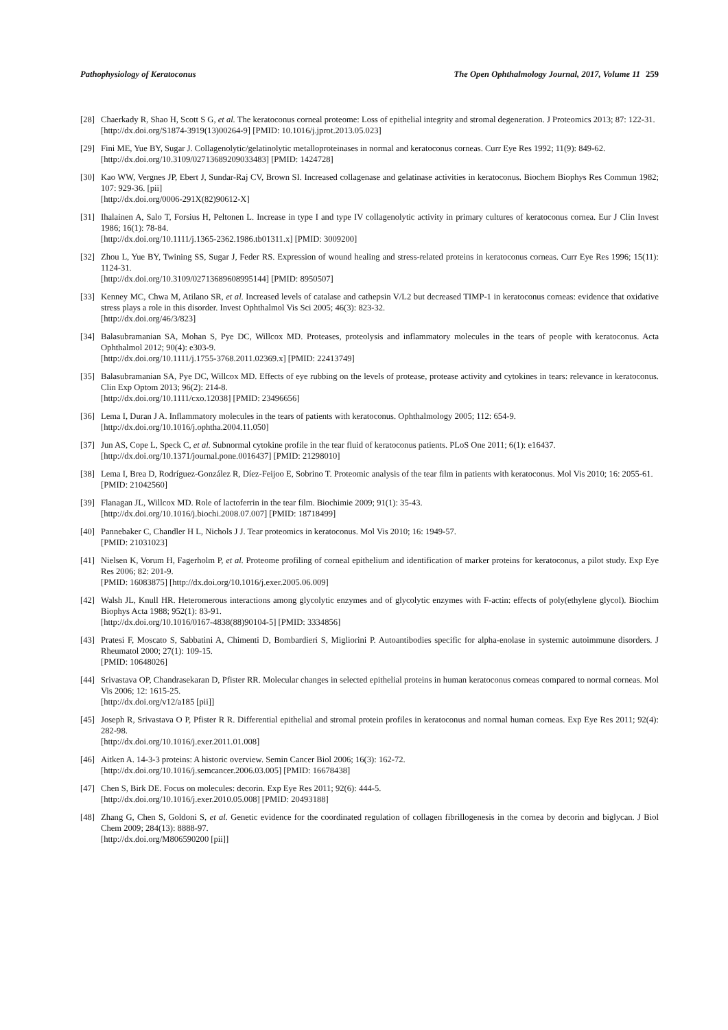Pathophysiology of Keratoconus The Open Ophthalmology Journal, 2017, Volume 11 259
[28]
Chaerkady R, Shao H, Scott S G, et al. The keratoconus corneal proteome: Loss of epithelial integrity and stromal degeneration. J Proteomics 2013; 87: 122-31.
[http://dx.doi.org/S1874-3919(13)00264-9] [PMID: 10.1016/j.jprot.2013.05.023]
[29]
Fini ME, Yue BY, Sugar J. Collagenolytic/gelatinolytic metalloproteinases in normal and keratoconus corneas. Curr Eye Res 1992; 11(9): 849-62.
[http://dx.doi.org/10.3109/02713689209033483] [PMID: 1424728]
[30]
Kao WW, Vergnes JP, Ebert J, Sundar-Raj CV, Brown SI. Increased collagenase and gelatinase activities in keratoconus. Biochem Biophys Res Commun 1982; 107: 929-36. [pii]
[http://dx.doi.org/0006-291X(82)90612-X]
[31]
Ihalainen A, Salo T, Forsius H, Peltonen L. Increase in type I and type IV collagenolytic activity in primary cultures of keratoconus cornea. Eur J Clin Invest 1986; 16(1): 78-84.
[http://dx.doi.org/10.1111/j.1365-2362.1986.tb01311.x] [PMID: 3009200]
[32]
Zhou L, Yue BY, Twining SS, Sugar J, Feder RS. Expression of wound healing and stress-related proteins in keratoconus corneas. Curr Eye Res 1996; 15(11): 1124-31.
[http://dx.doi.org/10.3109/02713689608995144] [PMID: 8950507]
[33]
Kenney MC, Chwa M, Atilano SR, et al. Increased levels of catalase and cathepsin V/L2 but decreased TIMP-1 in keratoconus corneas: evidence that oxidative stress plays a role in this disorder. Invest Ophthalmol Vis Sci 2005; 46(3): 823-32.
[http://dx.doi.org/46/3/823]
[34]
Balasubramanian SA, Mohan S, Pye DC, Willcox MD. Proteases, proteolysis and inflammatory molecules in the tears of people with keratoconus. Acta Ophthalmol 2012; 90(4): e303-9.
[http://dx.doi.org/10.1111/j.1755-3768.2011.02369.x] [PMID: 22413749]
[35]
Balasubramanian SA, Pye DC, Willcox MD. Effects of eye rubbing on the levels of protease, protease activity and cytokines in tears: relevance in keratoconus. Clin Exp Optom 2013; 96(2): 214-8.
[http://dx.doi.org/10.1111/cxo.12038] [PMID: 23496656]
[36]
Lema I, Duran J A. Inflammatory molecules in the tears of patients with keratoconus. Ophthalmology 2005; 112: 654-9.
[http://dx.doi.org/10.1016/j.ophtha.2004.11.050]
[37]
Jun AS, Cope L, Speck C, et al. Subnormal cytokine profile in the tear fluid of keratoconus patients. PLoS One 2011; 6(1): e16437.
[http://dx.doi.org/10.1371/journal.pone.0016437] [PMID: 21298010]
[38]
Lema I, Brea D, Rodríguez-González R, Díez-Feijoo E, Sobrino T. Proteomic analysis of the tear film in patients with keratoconus. Mol Vis 2010; 16: 2055-61.
[PMID: 21042560]
[39]
Flanagan JL, Willcox MD. Role of lactoferrin in the tear film. Biochimie 2009; 91(1): 35-43.
[http://dx.doi.org/10.1016/j.biochi.2008.07.007] [PMID: 18718499]
[40]
Pannebaker C, Chandler H L, Nichols J J. Tear proteomics in keratoconus. Mol Vis 2010; 16: 1949-57.
[PMID: 21031023]
[41]
Nielsen K, Vorum H, Fagerholm P, et al. Proteome profiling of corneal epithelium and identification of marker proteins for keratoconus, a pilot study. Exp Eye Res 2006; 82: 201-9.
[PMID: 16083875] [http://dx.doi.org/10.1016/j.exer.2005.06.009]
[42]
Walsh JL, Knull HR. Heteromerous interactions among glycolytic enzymes and of glycolytic enzymes with F-actin: effects of poly(ethylene glycol). Biochim Biophys Acta 1988; 952(1): 83-91.
[http://dx.doi.org/10.1016/0167-4838(88)90104-5] [PMID: 3334856]
[43]
Pratesi F, Moscato S, Sabbatini A, Chimenti D, Bombardieri S, Migliorini P. Autoantibodies specific for alpha-enolase in systemic autoimmune disorders. J Rheumatol 2000; 27(1): 109-15.
[PMID: 10648026]
[44]
Srivastava OP, Chandrasekaran D, Pfister RR. Molecular changes in selected epithelial proteins in human keratoconus corneas compared to normal corneas. Mol Vis 2006; 12: 1615-25.
[http://dx.doi.org/v12/a185 [pii]]
[45]
Joseph R, Srivastava O P, Pfister R R. Differential epithelial and stromal protein profiles in keratoconus and normal human corneas. Exp Eye Res 2011; 92(4): 282-98.
[http://dx.doi.org/10.1016/j.exer.2011.01.008]
[46]
Aitken A. 14-3-3 proteins: A historic overview. Semin Cancer Biol 2006; 16(3): 162-72.
[http://dx.doi.org/10.1016/j.semcancer.2006.03.005] [PMID: 16678438]
[47]
Chen S, Birk DE. Focus on molecules: decorin. Exp Eye Res 2011; 92(6): 444-5.
[http://dx.doi.org/10.1016/j.exer.2010.05.008] [PMID: 20493188]
[48]
Zhang G, Chen S, Goldoni S, et al. Genetic evidence for the coordinated regulation of collagen fibrillogenesis in the cornea by decorin and biglycan. J Biol Chem 2009; 284(13): 8888-97.
[http://dx.doi.org/M806590200 [pii]]